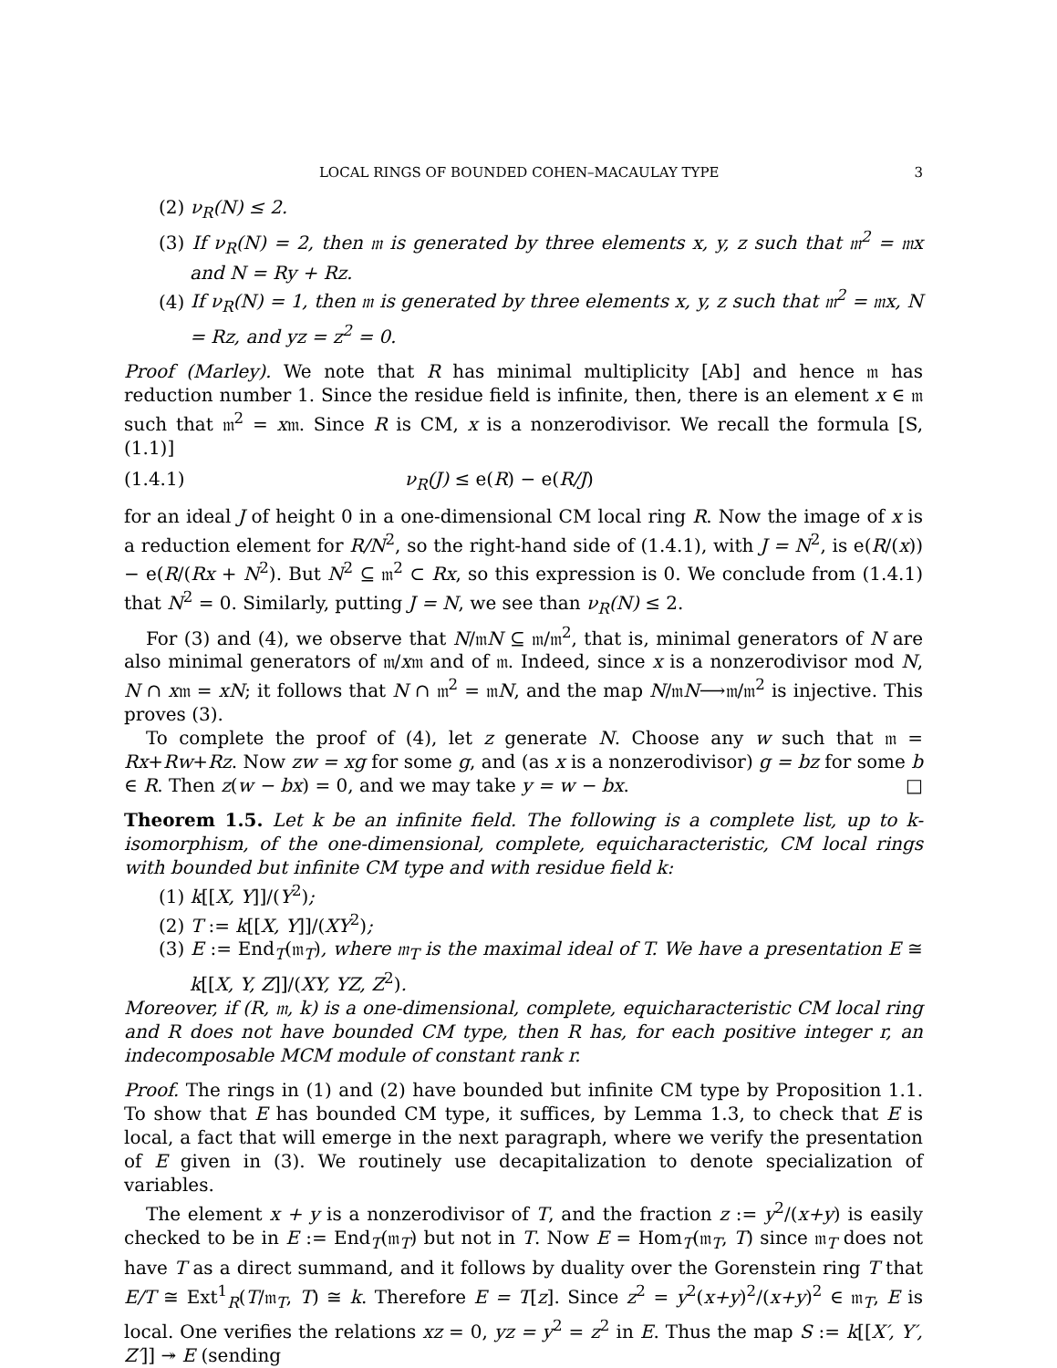LOCAL RINGS OF BOUNDED COHEN–MACAULAY TYPE 3
(2) ν<sub>R</sub>(N) ≤ 2.
(3) If ν<sub>R</sub>(N) = 2, then 𝔪 is generated by three elements x, y, z such that 𝔪<sup>2</sup> = 𝔪x and N = Ry + Rz.
(4) If ν<sub>R</sub>(N) = 1, then 𝔪 is generated by three elements x, y, z such that 𝔪<sup>2</sup> = 𝔪x, N = Rz, and yz = z<sup>2</sup> = 0.
Proof (Marley). We note that R has minimal multiplicity [Ab] and hence 𝔪 has reduction number 1. Since the residue field is infinite, then, there is an element x ∈ 𝔪 such that 𝔪<sup>2</sup> = x𝔪. Since R is CM, x is a nonzerodivisor. We recall the formula [S, (1.1)]
(1.4.1) ν<sub>R</sub>(J) ≤ e(R) − e(R/J)
for an ideal J of height 0 in a one-dimensional CM local ring R. Now the image of x is a reduction element for R/N<sup>2</sup>, so the right-hand side of (1.4.1), with J = N<sup>2</sup>, is e(R/(x)) − e(R/(Rx + N<sup>2</sup>). But N<sup>2</sup> ⊆ 𝔪<sup>2</sup> ⊂ Rx, so this expression is 0. We conclude from (1.4.1) that N<sup>2</sup> = 0. Similarly, putting J = N, we see than ν<sub>R</sub>(N) ≤ 2.
For (3) and (4), we observe that N/𝔪N ⊆ 𝔪/𝔪<sup>2</sup>, that is, minimal generators of N are also minimal generators of 𝔪/x𝔪 and of 𝔪. Indeed, since x is a nonzerodivisor mod N, N ∩ x𝔪 = xN; it follows that N ∩ 𝔪<sup>2</sup> = 𝔪N, and the map N/𝔪N⟶𝔪/𝔪<sup>2</sup> is injective. This proves (3).
To complete the proof of (4), let z generate N. Choose any w such that 𝔪 = Rx+Rw+Rz. Now zw = xg for some g, and (as x is a nonzerodivisor) g = bz for some b ∈ R. Then z(w − bx) = 0, and we may take y = w − bx. □
Theorem 1.5. Let k be an infinite field. The following is a complete list, up to k-isomorphism, of the one-dimensional, complete, equicharacteristic, CM local rings with bounded but infinite CM type and with residue field k:
(1) k[[X, Y]]/(Y<sup>2</sup>);
(2) T := k[[X, Y]]/(XY<sup>2</sup>);
(3) E := End<sub>T</sub>(𝔪<sub>T</sub>), where 𝔪<sub>T</sub> is the maximal ideal of T. We have a presentation E ≅ k[[X, Y, Z]]/(XY, YZ, Z<sup>2</sup>).
Moreover, if (R, 𝔪, k) is a one-dimensional, complete, equicharacteristic CM local ring and R does not have bounded CM type, then R has, for each positive integer r, an indecomposable MCM module of constant rank r.
Proof. The rings in (1) and (2) have bounded but infinite CM type by Proposition 1.1. To show that E has bounded CM type, it suffices, by Lemma 1.3, to check that E is local, a fact that will emerge in the next paragraph, where we verify the presentation of E given in (3). We routinely use decapitalization to denote specialization of variables.
The element x + y is a nonzerodivisor of T, and the fraction z := y<sup>2</sup>/(x+y) is easily checked to be in E := End<sub>T</sub>(𝔪<sub>T</sub>) but not in T. Now E = Hom<sub>T</sub>(𝔪<sub>T</sub>, T) since 𝔪<sub>T</sub> does not have T as a direct summand, and it follows by duality over the Gorenstein ring T that E/T ≅ Ext<sup>1</sup><sub>R</sub>(T/𝔪<sub>T</sub>, T) ≅ k. Therefore E = T[z]. Since z<sup>2</sup> = y<sup>2</sup>(x+y)<sup>2</sup>/(x+y)<sup>2</sup> ∈ 𝔪<sub>T</sub>, E is local. One verifies the relations xz = 0, yz = y<sup>2</sup> = z<sup>2</sup> in E. Thus the map S := k[[X′, Y′, Z′]] ↠ E (sending